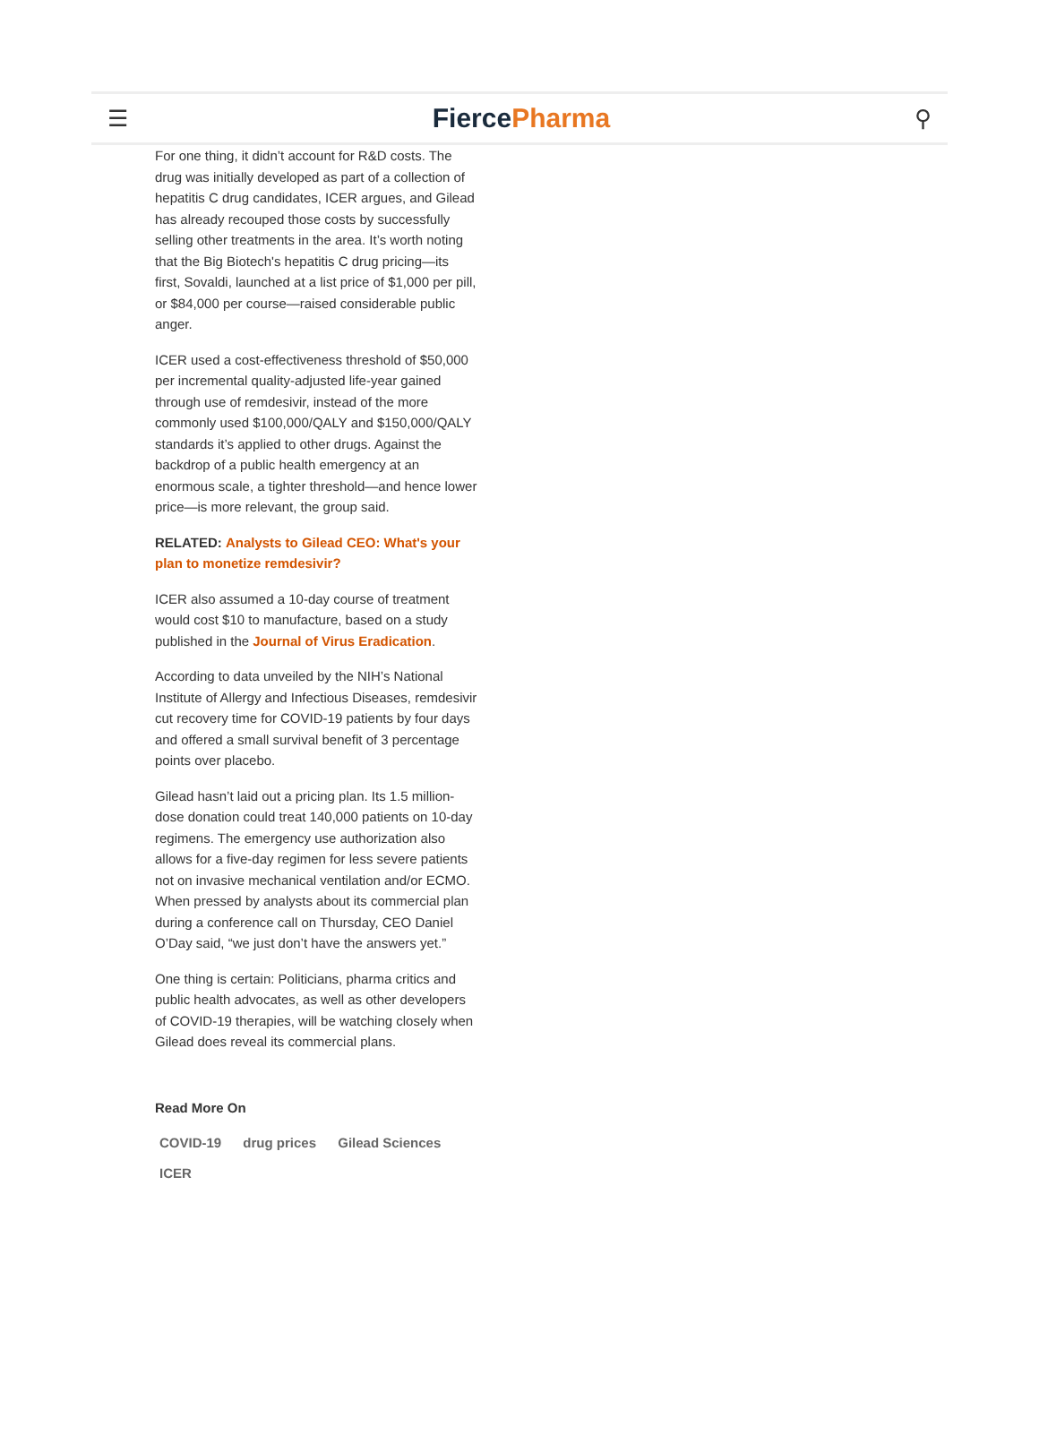☰
FiercePharma
⚲
For one thing, it didn’t account for R&D costs. The drug was initially developed as part of a collection of hepatitis C drug candidates, ICER argues, and Gilead has already recouped those costs by successfully selling other treatments in the area. It’s worth noting that the Big Biotech's hepatitis C drug pricing—its first, Sovaldi, launched at a list price of $1,000 per pill, or $84,000 per course—raised considerable public anger.
ICER used a cost-effectiveness threshold of $50,000 per incremental quality-adjusted life-year gained through use of remdesivir, instead of the more commonly used $100,000/QALY and $150,000/QALY standards it’s applied to other drugs. Against the backdrop of a public health emergency at an enormous scale, a tighter threshold—and hence lower price—is more relevant, the group said.
RELATED: Analysts to Gilead CEO: What's your plan to monetize remdesivir?
ICER also assumed a 10-day course of treatment would cost $10 to manufacture, based on a study published in the Journal of Virus Eradication.
According to data unveiled by the NIH’s National Institute of Allergy and Infectious Diseases, remdesivir cut recovery time for COVID-19 patients by four days and offered a small survival benefit of 3 percentage points over placebo.
Gilead hasn’t laid out a pricing plan. Its 1.5 million-dose donation could treat 140,000 patients on 10-day regimens. The emergency use authorization also allows for a five-day regimen for less severe patients not on invasive mechanical ventilation and/or ECMO. When pressed by analysts about its commercial plan during a conference call on Thursday, CEO Daniel O’Day said, “we just don’t have the answers yet.”
One thing is certain: Politicians, pharma critics and public health advocates, as well as other developers of COVID-19 therapies, will be watching closely when Gilead does reveal its commercial plans.
Read More On
COVID-19 drug prices Gilead Sciences ICER